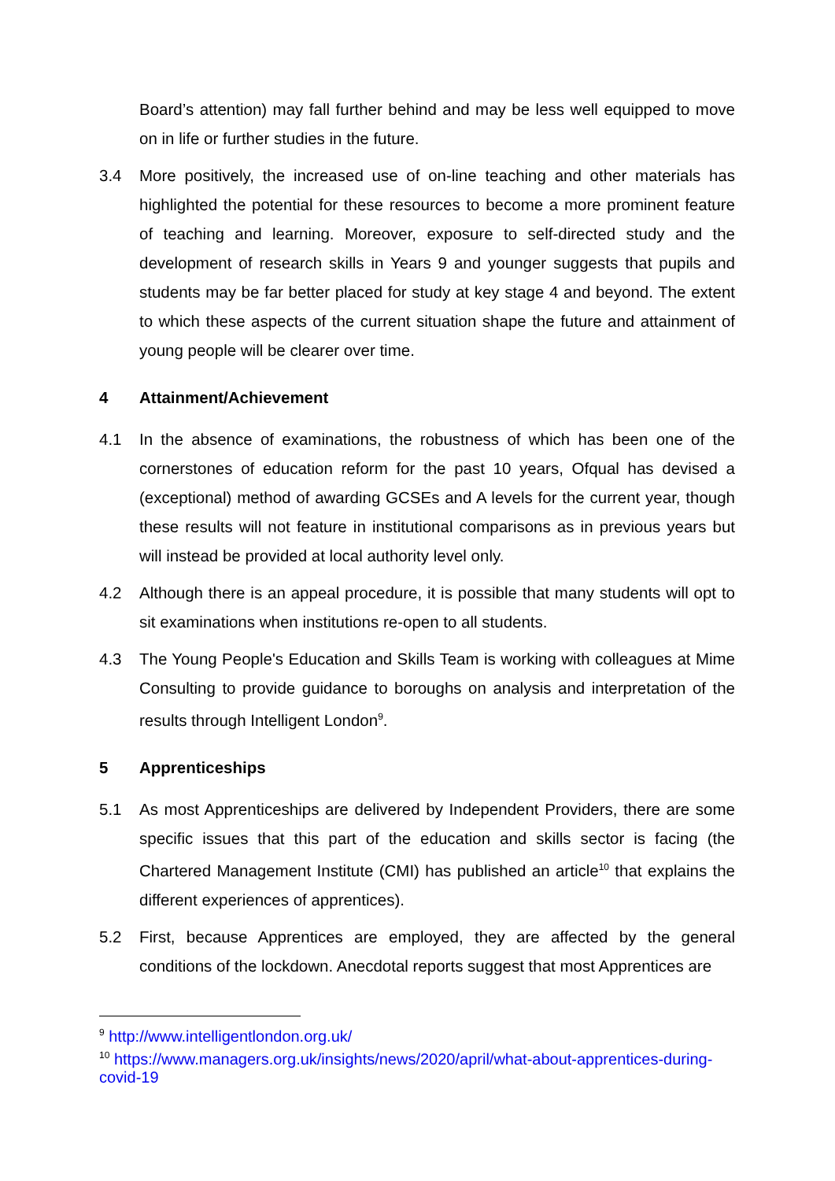Board’s attention) may fall further behind and may be less well equipped to move on in life or further studies in the future.
3.4 More positively, the increased use of on-line teaching and other materials has highlighted the potential for these resources to become a more prominent feature of teaching and learning. Moreover, exposure to self-directed study and the development of research skills in Years 9 and younger suggests that pupils and students may be far better placed for study at key stage 4 and beyond. The extent to which these aspects of the current situation shape the future and attainment of young people will be clearer over time.
4 Attainment/Achievement
4.1 In the absence of examinations, the robustness of which has been one of the cornerstones of education reform for the past 10 years, Ofqual has devised a (exceptional) method of awarding GCSEs and A levels for the current year, though these results will not feature in institutional comparisons as in previous years but will instead be provided at local authority level only.
4.2 Although there is an appeal procedure, it is possible that many students will opt to sit examinations when institutions re-open to all students.
4.3 The Young People's Education and Skills Team is working with colleagues at Mime Consulting to provide guidance to boroughs on analysis and interpretation of the results through Intelligent London<sup>9</sup>.
5 Apprenticeships
5.1 As most Apprenticeships are delivered by Independent Providers, there are some specific issues that this part of the education and skills sector is facing (the Chartered Management Institute (CMI) has published an article<sup>10</sup> that explains the different experiences of apprentices).
5.2 First, because Apprentices are employed, they are affected by the general conditions of the lockdown. Anecdotal reports suggest that most Apprentices are
<sup>9</sup> http://www.intelligentlondon.org.uk/
<sup>10</sup> https://www.managers.org.uk/insights/news/2020/april/what-about-apprentices-during-covid-19